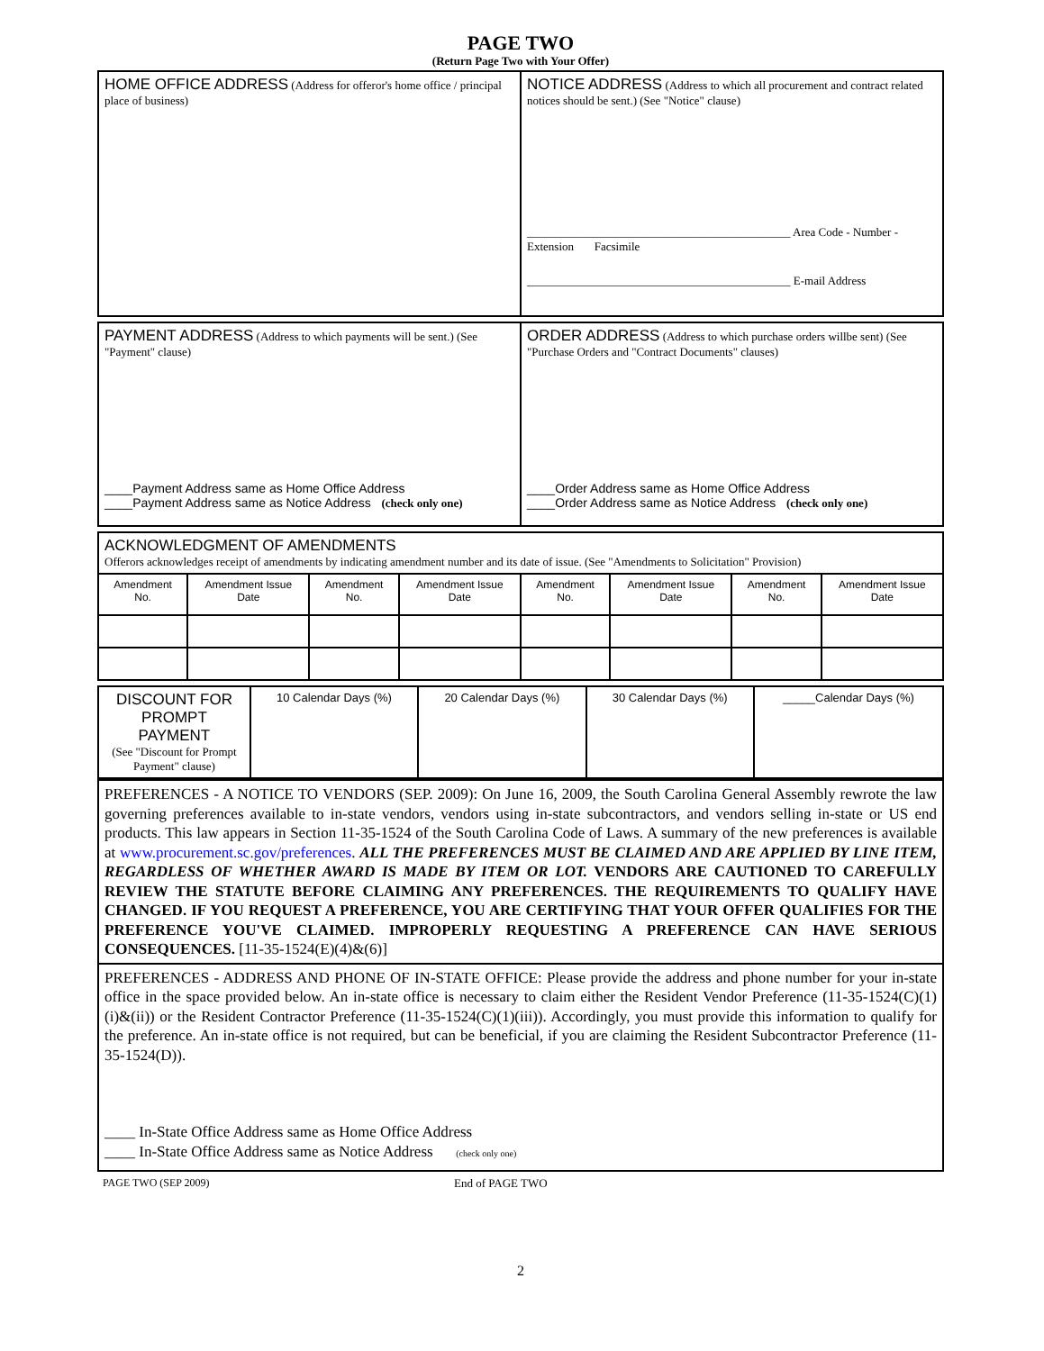PAGE TWO
(Return Page Two with Your Offer)
| HOME OFFICE ADDRESS (Address for offeror's home office / principal place of business) | NOTICE ADDRESS (Address to which all procurement and contract related notices should be sent.) (See "Notice" clause) _____________________________________________ Area Code - Number - Extension Facsimile _____________________________________________ E-mail Address |
| PAYMENT ADDRESS (Address to which payments will be sent.) (See "Payment" clause) ____Payment Address same as Home Office Address ____Payment Address same as Notice Address (check only one) | ORDER ADDRESS (Address to which purchase orders willbe sent) (See "Purchase Orders and "Contract Documents" clauses) ____Order Address same as Home Office Address ____Order Address same as Notice Address (check only one) |
| ACKNOWLEDGMENT OF AMENDMENTS Offerors acknowledges receipt of amendments by indicating amendment number and its date of issue. (See "Amendments to Solicitation" Provision) | | | | | | | |
| Amendment No. | Amendment Issue Date | Amendment No. | Amendment Issue Date | Amendment No. | Amendment Issue Date | Amendment No. | Amendment Issue Date |
| DISCOUNT FOR PROMPT PAYMENT (See "Discount for Prompt Payment" clause) | 10 Calendar Days (%) | 20 Calendar Days (%) | 30 Calendar Days (%) | _____Calendar Days (%) |
| PREFERENCES - A NOTICE TO VENDORS (SEP. 2009): On June 16, 2009, the South Carolina General Assembly rewrote the law governing preferences available to in-state vendors, vendors using in-state subcontractors, and vendors selling in-state or US end products. This law appears in Section 11-35-1524 of the South Carolina Code of Laws. A summary of the new preferences is available at www.procurement.sc.gov/preferences . ALL THE PREFERENCES MUST BE CLAIMED AND ARE APPLIED BY LINE ITEM, REGARDLESS OF WHETHER AWARD IS MADE BY ITEM OR LOT. VENDORS ARE CAUTIONED TO CAREFULLY REVIEW THE STATUTE BEFORE CLAIMING ANY PREFERENCES. THE REQUIREMENTS TO QUALIFY HAVE CHANGED. IF YOU REQUEST A PREFERENCE, YOU ARE CERTIFYING THAT YOUR OFFER QUALIFIES FOR THE PREFERENCE YOU'VE CLAIMED. IMPROPERLY REQUESTING A PREFERENCE CAN HAVE SERIOUS CONSEQUENCES. [11-35-1524(E)(4)&(6)] |
| PREFERENCES - ADDRESS AND PHONE OF IN-STATE OFFICE: Please provide the address and phone number for your in-state office in the space provided below. An in-state office is necessary to claim either the Resident Vendor Preference (11-35-1524(C)(1)(i)&(ii)) or the Resident Contractor Preference (11-35-1524(C)(1)(iii)). Accordingly, you must provide this information to qualify for the preference. An in-state office is not required, but can be beneficial, if you are claiming the Resident Subcontractor Preference (11-35-1524(D)). ____ In-State Office Address same as Home Office Address ____ In-State Office Address same as Notice Address (check only one) |
PAGE TWO (SEP 2009) End of PAGE TWO
2